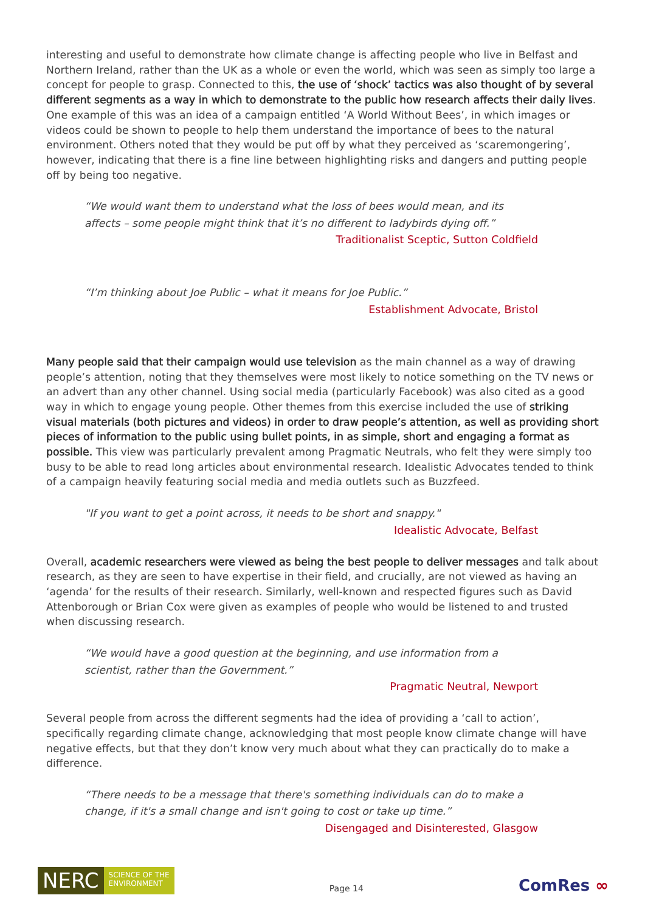interesting and useful to demonstrate how climate change is affecting people who live in Belfast and Northern Ireland, rather than the UK as a whole or even the world, which was seen as simply too large a concept for people to grasp. Connected to this, the use of ‘shock’ tactics was also thought of by several different segments as a way in which to demonstrate to the public how research affects their daily lives. One example of this was an idea of a campaign entitled ‘A World Without Bees’, in which images or videos could be shown to people to help them understand the importance of bees to the natural environment. Others noted that they would be put off by what they perceived as ‘scaremongering’, however, indicating that there is a fine line between highlighting risks and dangers and putting people off by being too negative.
“We would want them to understand what the loss of bees would mean, and its affects – some people might think that it’s no different to ladybirds dying off.”
Traditionalist Sceptic, Sutton Coldfield
“I’m thinking about Joe Public – what it means for Joe Public.”
Establishment Advocate, Bristol
Many people said that their campaign would use television as the main channel as a way of drawing people’s attention, noting that they themselves were most likely to notice something on the TV news or an advert than any other channel. Using social media (particularly Facebook) was also cited as a good way in which to engage young people. Other themes from this exercise included the use of striking visual materials (both pictures and videos) in order to draw people’s attention, as well as providing short pieces of information to the public using bullet points, in as simple, short and engaging a format as possible. This view was particularly prevalent among Pragmatic Neutrals, who felt they were simply too busy to be able to read long articles about environmental research. Idealistic Advocates tended to think of a campaign heavily featuring social media and media outlets such as Buzzfeed.
"If you want to get a point across, it needs to be short and snappy."
Idealistic Advocate, Belfast
Overall, academic researchers were viewed as being the best people to deliver messages and talk about research, as they are seen to have expertise in their field, and crucially, are not viewed as having an ‘agenda’ for the results of their research. Similarly, well-known and respected figures such as David Attenborough or Brian Cox were given as examples of people who would be listened to and trusted when discussing research.
“We would have a good question at the beginning, and use information from a scientist, rather than the Government.”
Pragmatic Neutral, Newport
Several people from across the different segments had the idea of providing a ‘call to action’, specifically regarding climate change, acknowledging that most people know climate change will have negative effects, but that they don’t know very much about what they can practically do to make a difference.
“There needs to be a message that there's something individuals can do to make a change, if it's a small change and isn't going to cost or take up time.”
Disengaged and Disinterested, Glasgow
NERC
SCIENCE OF THE
ENVIRONMENT
Page 14
ComRes ∞